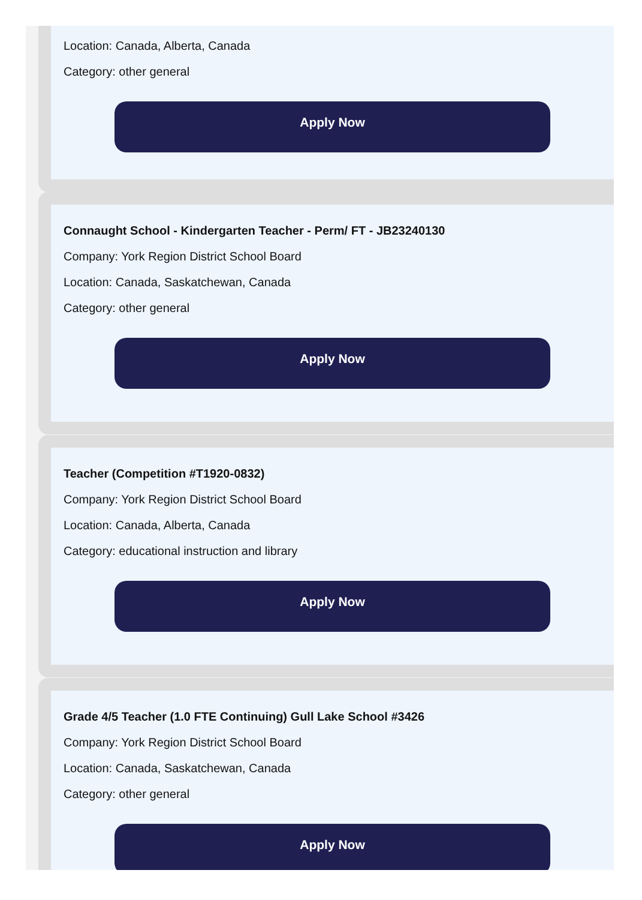Location: Canada, Alberta, Canada
Category: other general
Apply Now
Connaught School - Kindergarten Teacher - Perm/ FT - JB23240130
Company: York Region District School Board
Location: Canada, Saskatchewan, Canada
Category: other general
Apply Now
Teacher (Competition #T1920-0832)
Company: York Region District School Board
Location: Canada, Alberta, Canada
Category: educational instruction and library
Apply Now
Grade 4/5 Teacher (1.0 FTE Continuing) Gull Lake School #3426
Company: York Region District School Board
Location: Canada, Saskatchewan, Canada
Category: other general
Apply Now